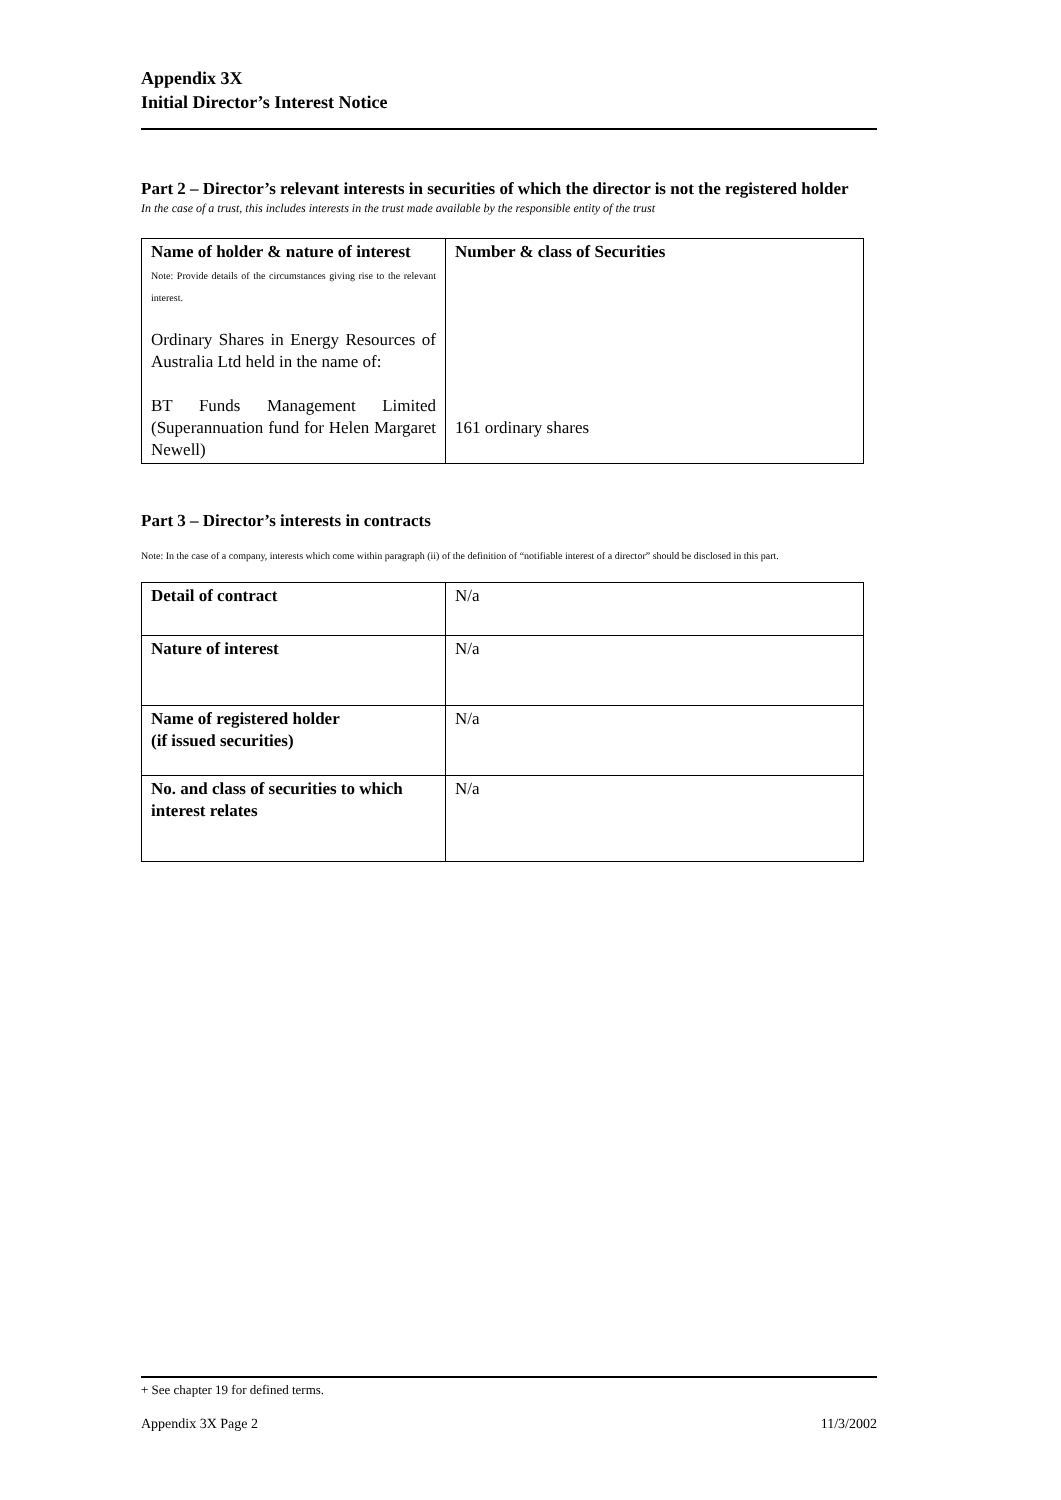Appendix 3X
Initial Director’s Interest Notice
Part 2 – Director’s relevant interests in securities of which the director is not the registered holder
In the case of a trust, this includes interests in the trust made available by the responsible entity of the trust
| Name of holder & nature of interest Note: Provide details of the circumstances giving rise to the relevant interest. Ordinary Shares in Energy Resources of Australia Ltd held in the name of: BT Funds Management Limited (Superannuation fund for Helen Margaret Newell) | Number & class of Securities 161 ordinary shares |
Part 3 – Director’s interests in contracts
Note: In the case of a company, interests which come within paragraph (ii) of the definition of “notifiable interest of a director” should be disclosed in this part.
| Detail of contract | N/a |
| Nature of interest | N/a |
| Name of registered holder (if issued securities) | N/a |
| No. and class of securities to which interest relates | N/a |
+ See chapter 19 for defined terms.
Appendix 3X Page 2 11/3/2002